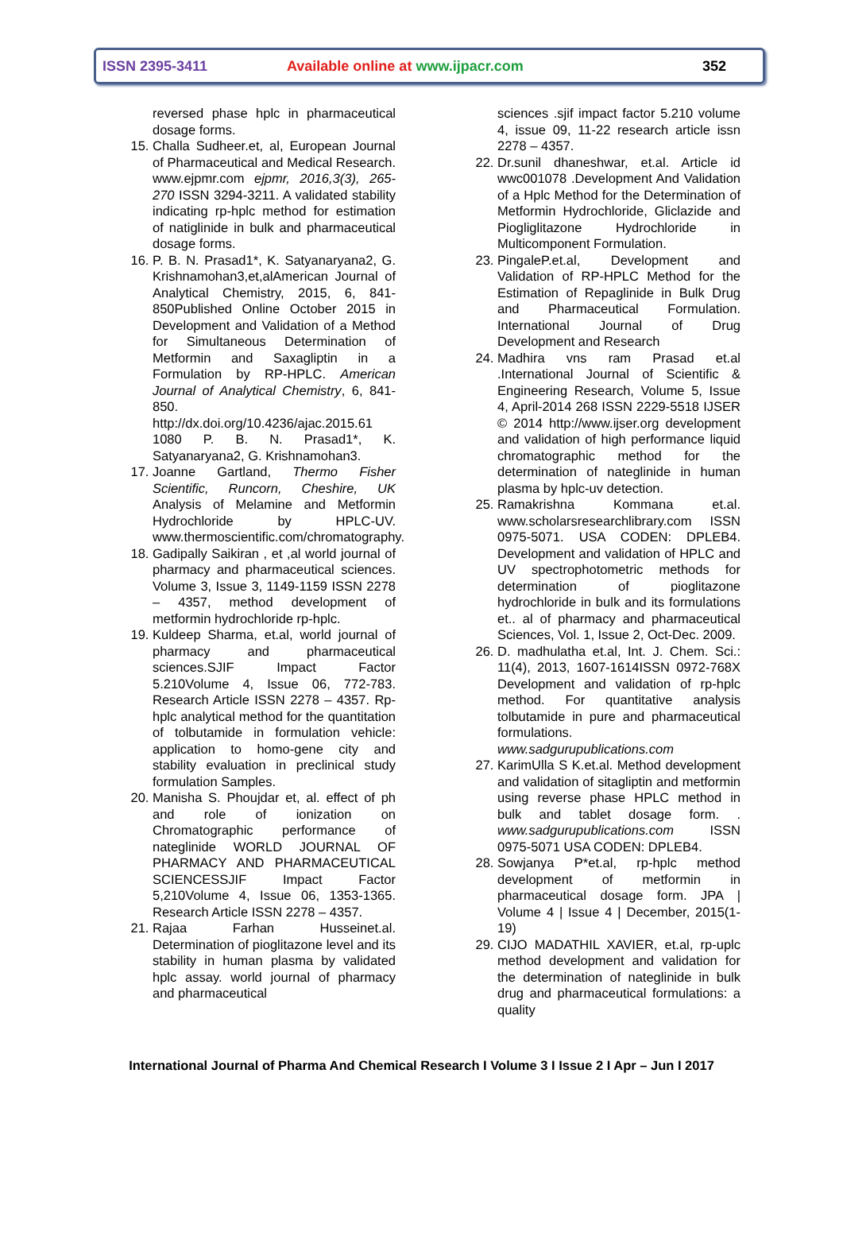ISSN 2395-3411
Available online at www.ijpacr.com
352
reversed phase hplc in pharmaceutical dosage forms.
15. Challa Sudheer.et, al, European Journal of Pharmaceutical and Medical Research. www.ejpmr.com ejpmr, 2016,3(3), 265-270 ISSN 3294-3211. A validated stability indicating rp-hplc method for estimation of natiglinide in bulk and pharmaceutical dosage forms.
16. P. B. N. Prasad1*, K. Satyanaryana2, G. Krishnamohan3,et,alAmerican Journal of Analytical Chemistry, 2015, 6, 841-850Published Online October 2015 in Development and Validation of a Method for Simultaneous Determination of Metformin and Saxagliptin in a Formulation by RP-HPLC. American Journal of Analytical Chemistry, 6, 841-850. http://dx.doi.org/10.4236/ajac.2015.61 1080 P. B. N. Prasad1*, K. Satyanaryana2, G. Krishnamohan3.
17. Joanne Gartland, Thermo Fisher Scientific, Runcorn, Cheshire, UK Analysis of Melamine and Metformin Hydrochloride by HPLC-UV. www.thermoscientific.com/chromatography.
18. Gadipally Saikiran , et ,al world journal of pharmacy and pharmaceutical sciences. Volume 3, Issue 3, 1149-1159 ISSN 2278 – 4357, method development of metformin hydrochloride rp-hplc.
19. Kuldeep Sharma, et.al, world journal of pharmacy and pharmaceutical sciences.SJIF Impact Factor 5.210Volume 4, Issue 06, 772-783. Research Article ISSN 2278 – 4357. Rp-hplc analytical method for the quantitation of tolbutamide in formulation vehicle: application to homo-gene city and stability evaluation in preclinical study formulation Samples.
20. Manisha S. Phoujdar et, al. effect of ph and role of ionization on Chromatographic performance of nateglinide WORLD JOURNAL OF PHARMACY AND PHARMACEUTICAL SCIENCESSJIF Impact Factor 5,210Volume 4, Issue 06, 1353-1365. Research Article ISSN 2278 – 4357.
21. Rajaa Farhan Husseinet.al. Determination of pioglitazone level and its stability in human plasma by validated hplc assay. world journal of pharmacy and pharmaceutical
sciences .sjif impact factor 5.210 volume 4, issue 09, 11-22 research article issn 2278 – 4357.
22. Dr.sunil dhaneshwar, et.al. Article id wwc001078 .Development And Validation of a Hplc Method for the Determination of Metformin Hydrochloride, Gliclazide and Piogliglitazone Hydrochloride in Multicomponent Formulation.
23. PingaleP.et.al, Development and Validation of RP-HPLC Method for the Estimation of Repaglinide in Bulk Drug and Pharmaceutical Formulation. International Journal of Drug Development and Research
24. Madhira vns ram Prasad et.al .International Journal of Scientific & Engineering Research, Volume 5, Issue 4, April-2014 268 ISSN 2229-5518 IJSER © 2014 http://www.ijser.org development and validation of high performance liquid chromatographic method for the determination of nateglinide in human plasma by hplc-uv detection.
25. Ramakrishna Kommana et.al. www.scholarsresearchlibrary.com ISSN 0975-5071. USA CODEN: DPLEB4. Development and validation of HPLC and UV spectrophotometric methods for determination of pioglitazone hydrochloride in bulk and its formulations et.. al of pharmacy and pharmaceutical Sciences, Vol. 1, Issue 2, Oct-Dec. 2009.
26. D. madhulatha et.al, Int. J. Chem. Sci.: 11(4), 2013, 1607-1614ISSN 0972-768X Development and validation of rp-hplc method. For quantitative analysis tolbutamide in pure and pharmaceutical formulations. www.sadgurupublications.com
27. KarimUlla S K.et.al. Method development and validation of sitagliptin and metformin using reverse phase HPLC method in bulk and tablet dosage form. . www.sadgurupublications.com ISSN 0975-5071 USA CODEN: DPLEB4.
28. Sowjanya P*et.al, rp-hplc method development of metformin in pharmaceutical dosage form. JPA | Volume 4 | Issue 4 | December, 2015(1-19)
29. CIJO MADATHIL XAVIER, et.al, rp-uplc method development and validation for the determination of nateglinide in bulk drug and pharmaceutical formulations: a quality
International Journal of Pharma And Chemical Research I Volume 3 I Issue 2 I Apr – Jun I 2017